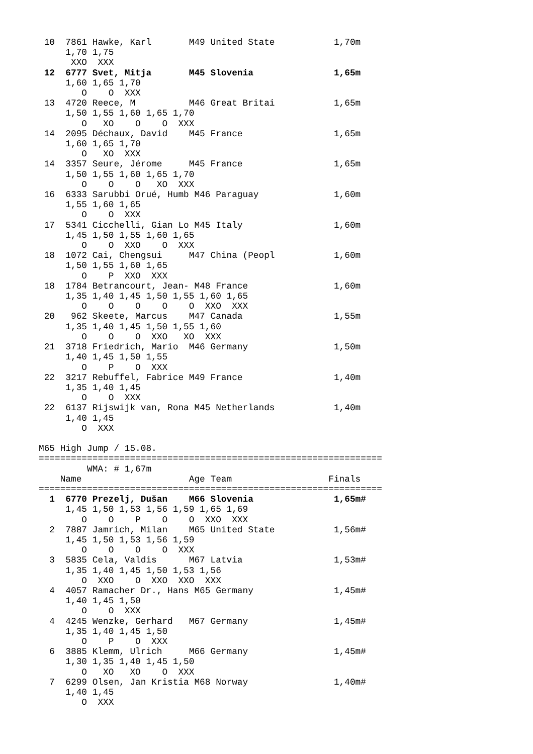10  7861 Hawke, Karl       M49 United State           1,70m
     1,70 1,75
      XXO  XXX
 12  6777 Svet, Mitja       M45 Slovenia               1,65m
     1,60 1,65 1,70
        O    O  XXX
 13  4720 Reece, M          M46 Great Britai           1,65m
     1,50 1,55 1,60 1,65 1,70
        O   XO    O    O  XXX
 14  2095 Déchaux, David    M45 France                 1,65m
     1,60 1,65 1,70
        O   XO  XXX
 14  3357 Seure, Jérome     M45 France                 1,65m
     1,50 1,55 1,60 1,65 1,70
        O    O    O   XO  XXX
 16  6333 Sarubbi Orué, Humb M46 Paraguay              1,60m
     1,55 1,60 1,65
        O    O  XXX
 17  5341 Cicchelli, Gian Lo M45 Italy                 1,60m
     1,45 1,50 1,55 1,60 1,65
        O    O  XXO    O  XXX
 18  1072 Cai, Chengsui     M47 China (Peopl           1,60m
     1,50 1,55 1,60 1,65
        O    P  XXO  XXX
 18  1784 Betrancourt, Jean- M48 France                1,60m
     1,35 1,40 1,45 1,50 1,55 1,60 1,65
        O    O    O    O    O  XXO  XXX
 20   962 Skeete, Marcus    M47 Canada                 1,55m
     1,35 1,40 1,45 1,50 1,55 1,60
        O    O    O  XXO   XO  XXX
 21  3718 Friedrich, Mario  M46 Germany                1,50m
     1,40 1,45 1,50 1,55
        O    P    O  XXX
 22  3217 Rebuffel, Fabrice M49 France                 1,40m
     1,35 1,40 1,45
        O    O  XXX
 22  6137 Rijswijk van, Rona M45 Netherlands           1,40m
     1,40 1,45
        O  XXX

M65 High Jump / 15.08.
================================================================
         WMA: # 1,67m
    Name                    Age Team                  Finals
================================================================
  1  6770 Prezelj, Dušan    M66 Slovenia               1,65m#
     1,45 1,50 1,53 1,56 1,59 1,65 1,69
        O    O    P    O    O  XXO  XXX
  2  7887 Jamrich, Milan    M65 United State           1,56m#
     1,45 1,50 1,53 1,56 1,59
        O    O    O    O  XXX
  3  5835 Cela, Valdis      M67 Latvia                 1,53m#
     1,35 1,40 1,45 1,50 1,53 1,56
        O  XXO    O  XXO  XXO  XXX
  4  4057 Ramacher Dr., Hans M65 Germany               1,45m#
     1,40 1,45 1,50
        O    O  XXX
  4  4245 Wenzke, Gerhard   M67 Germany                1,45m#
     1,35 1,40 1,45 1,50
        O    P    O  XXX
  6  3885 Klemm, Ulrich     M66 Germany                1,45m#
     1,30 1,35 1,40 1,45 1,50
        O   XO   XO    O  XXX
  7  6299 Olsen, Jan Kristia M68 Norway                1,40m#
     1,40 1,45
        O  XXX